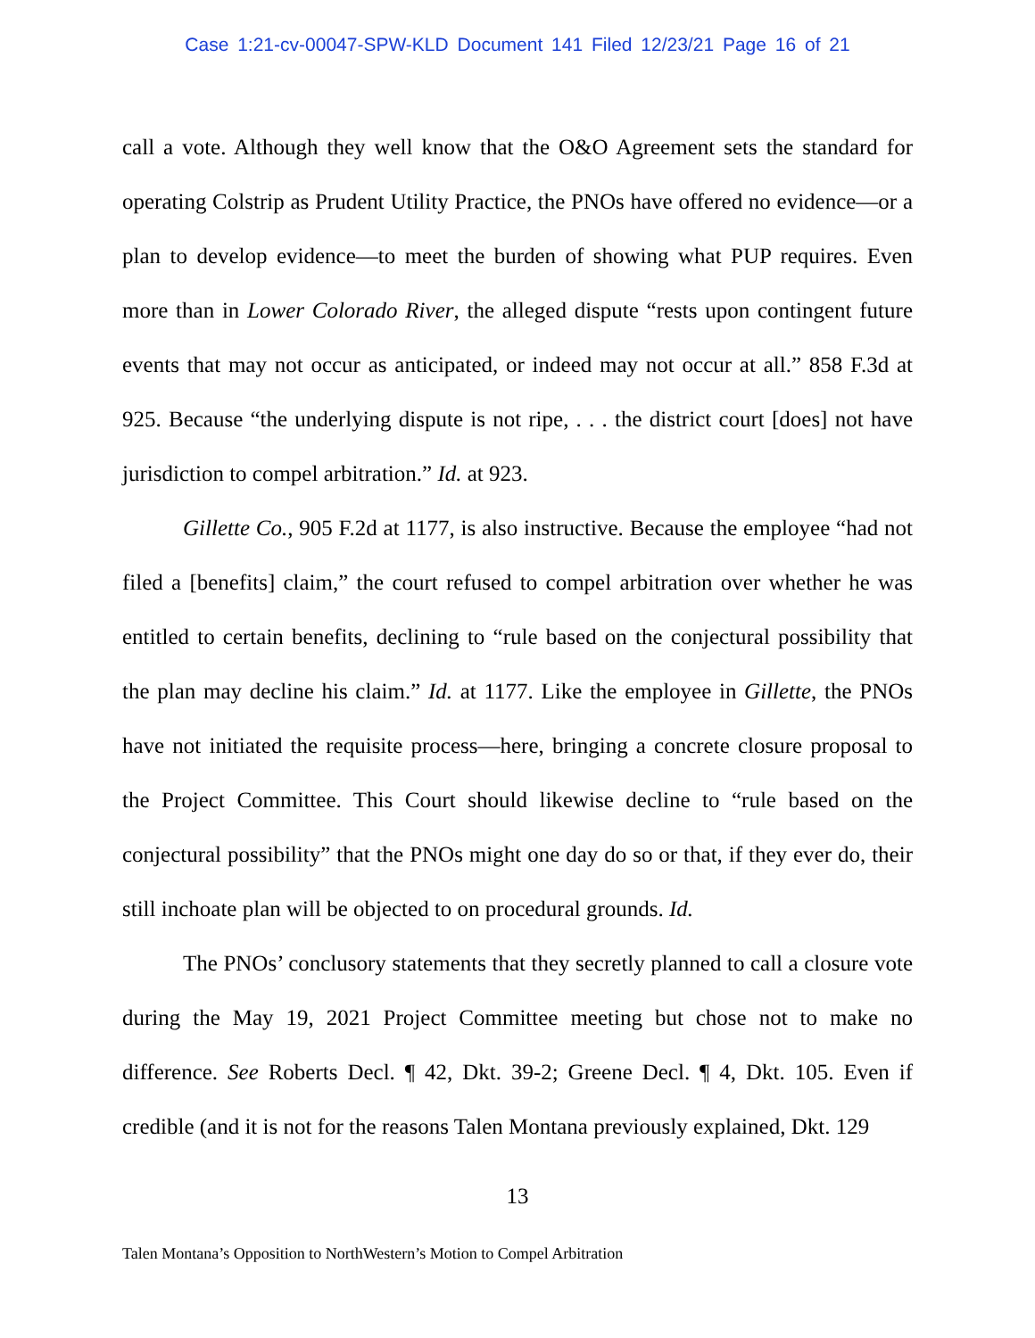Case 1:21-cv-00047-SPW-KLD Document 141 Filed 12/23/21 Page 16 of 21
call a vote. Although they well know that the O&O Agreement sets the standard for operating Colstrip as Prudent Utility Practice, the PNOs have offered no evidence—or a plan to develop evidence—to meet the burden of showing what PUP requires. Even more than in Lower Colorado River, the alleged dispute “rests upon contingent future events that may not occur as anticipated, or indeed may not occur at all.” 858 F.3d at 925. Because “the underlying dispute is not ripe, . . . the district court [does] not have jurisdiction to compel arbitration.” Id. at 923.
Gillette Co., 905 F.2d at 1177, is also instructive. Because the employee “had not filed a [benefits] claim,” the court refused to compel arbitration over whether he was entitled to certain benefits, declining to “rule based on the conjectural possibility that the plan may decline his claim.” Id. at 1177. Like the employee in Gillette, the PNOs have not initiated the requisite process—here, bringing a concrete closure proposal to the Project Committee. This Court should likewise decline to “rule based on the conjectural possibility” that the PNOs might one day do so or that, if they ever do, their still inchoate plan will be objected to on procedural grounds. Id.
The PNOs’ conclusory statements that they secretly planned to call a closure vote during the May 19, 2021 Project Committee meeting but chose not to make no difference. See Roberts Decl. ¶ 42, Dkt. 39-2; Greene Decl. ¶ 4, Dkt. 105. Even if credible (and it is not for the reasons Talen Montana previously explained, Dkt. 129
13
Talen Montana’s Opposition to NorthWestern’s Motion to Compel Arbitration